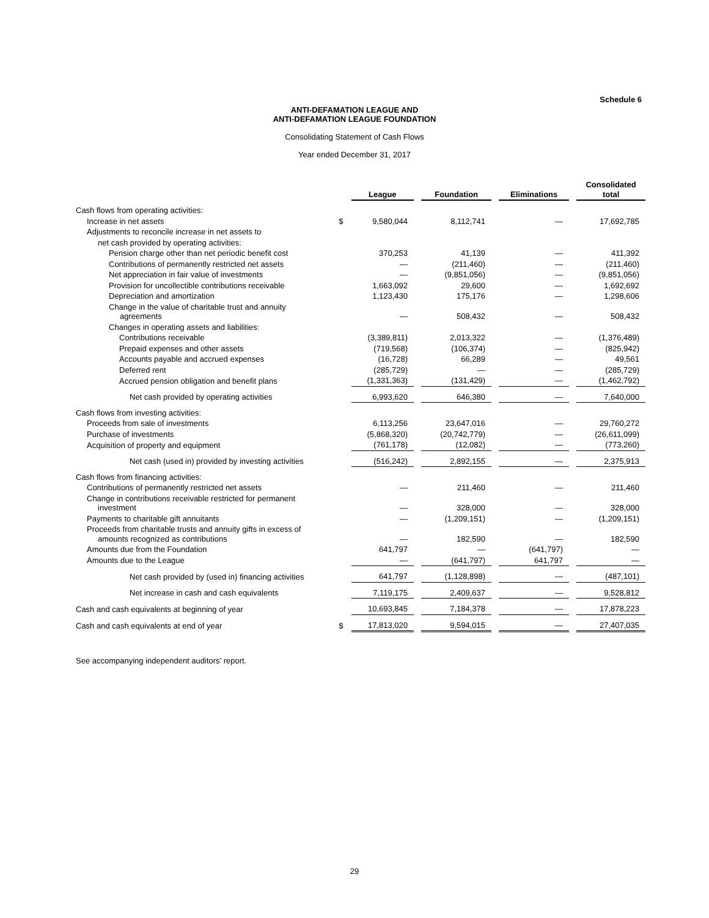Schedule 6
ANTI-DEFAMATION LEAGUE AND
ANTI-DEFAMATION LEAGUE FOUNDATION
Consolidating Statement of Cash Flows
Year ended December 31, 2017
| | | League | | Foundation | | Eliminations | | Consolidated total |
| Cash flows from operating activities: | | | | | | | | |
| Increase in net assets | $ | 9,580,044 | | 8,112,741 | | — | | 17,692,785 |
| Adjustments to reconcile increase in net assets to | | | | | | | | |
| net cash provided by operating activities: | | | | | | | | |
| Pension charge other than net periodic benefit cost | | 370,253 | | 41,139 | | — | | 411,392 |
| Contributions of permanently restricted net assets | | — | | (211,460) | | — | | (211,460) |
| Net appreciation in fair value of investments | | — | | (9,851,056) | | — | | (9,851,056) |
| Provision for uncollectible contributions receivable | | 1,663,092 | | 29,600 | | — | | 1,692,692 |
| Depreciation and amortization | | 1,123,430 | | 175,176 | | — | | 1,298,606 |
| Change in the value of charitable trust and annuity agreements | | — | | 508,432 | | — | | 508,432 |
| Changes in operating assets and liabilities: | | | | | | | | |
| Contributions receivable | | (3,389,811) | | 2,013,322 | | — | | (1,376,489) |
| Prepaid expenses and other assets | | (719,568) | | (106,374) | | — | | (825,942) |
| Accounts payable and accrued expenses | | (16,728) | | 66,289 | | — | | 49,561 |
| Deferred rent | | (285,729) | | — | | — | | (285,729) |
| Accrued pension obligation and benefit plans | | (1,331,363) | | (131,429) | | — | | (1,462,792) |
| Net cash provided by operating activities | | 6,993,620 | | 646,380 | | — | | 7,640,000 |
| Cash flows from investing activities: | | | | | | | | |
| Proceeds from sale of investments | | 6,113,256 | | 23,647,016 | | — | | 29,760,272 |
| Purchase of investments | | (5,868,320) | | (20,742,779) | | — | | (26,611,099) |
| Acquisition of property and equipment | | (761,178) | | (12,082) | | — | | (773,260) |
| Net cash (used in) provided by investing activities | | (516,242) | | 2,892,155 | | — | | 2,375,913 |
| Cash flows from financing activities: | | | | | | | | |
| Contributions of permanently restricted net assets | | — | | 211,460 | | — | | 211,460 |
| Change in contributions receivable restricted for permanent investment | | — | | 328,000 | | — | | 328,000 |
| Payments to charitable gift annuitants | | — | | (1,209,151) | | — | | (1,209,151) |
| Proceeds from charitable trusts and annuity gifts in excess of amounts recognized as contributions | | — | | 182,590 | | — | | 182,590 |
| Amounts due from the Foundation | | 641,797 | | — | | (641,797) | | — |
| Amounts due to the League | | — | | (641,797) | | 641,797 | | — |
| Net cash provided by (used in) financing activities | | 641,797 | | (1,128,898) | | — | | (487,101) |
| Net increase in cash and cash equivalents | | 7,119,175 | | 2,409,637 | | — | | 9,528,812 |
| Cash and cash equivalents at beginning of year | | 10,693,845 | | 7,184,378 | | — | | 17,878,223 |
| Cash and cash equivalents at end of year | $ | 17,813,020 | | 9,594,015 | | — | | 27,407,035 |
See accompanying independent auditors’ report.
29